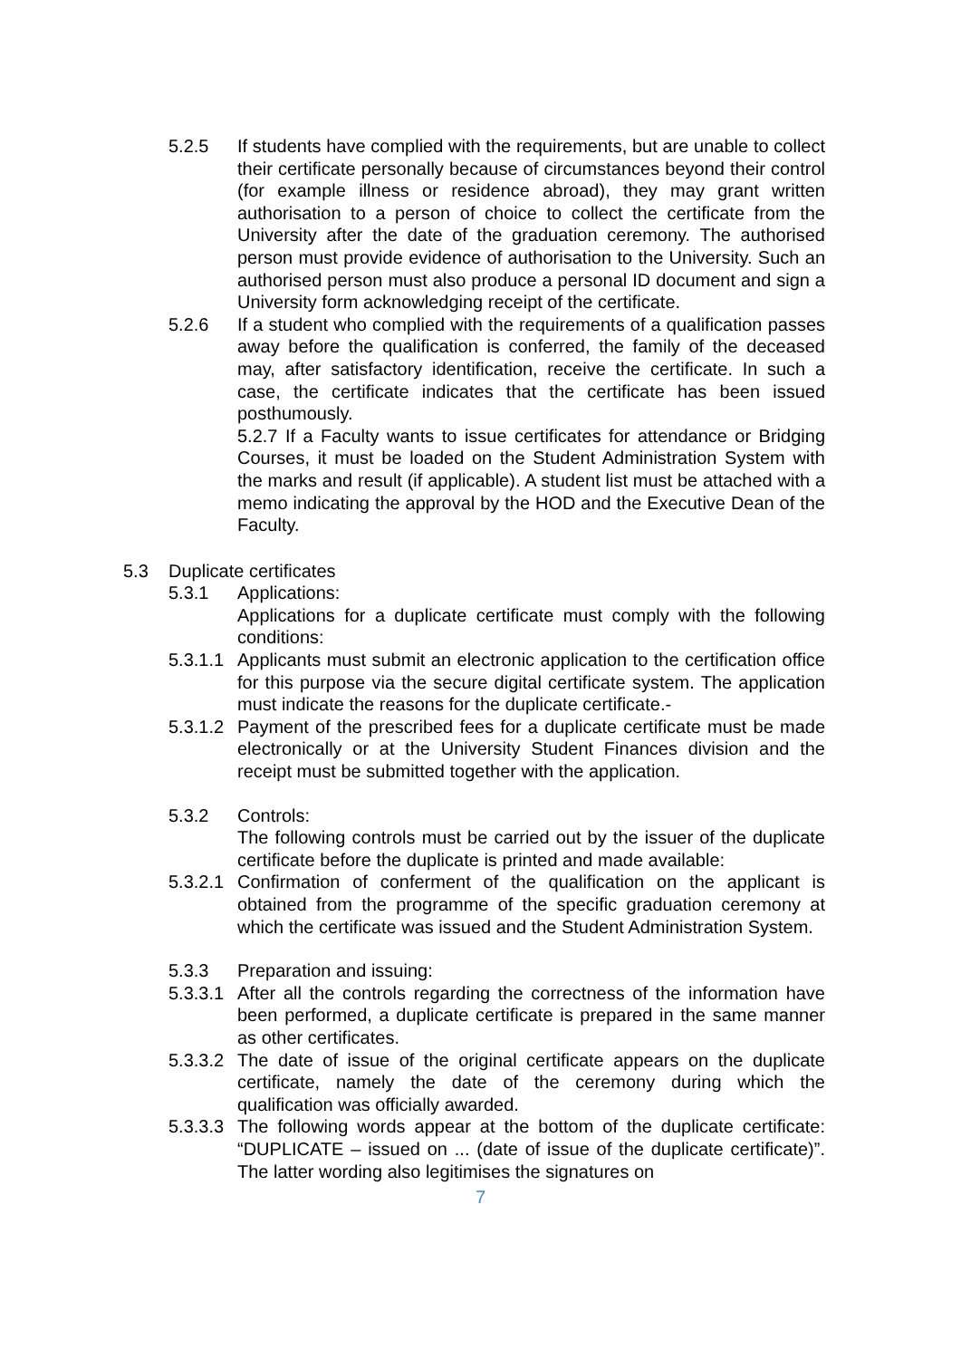5.2.5 If students have complied with the requirements, but are unable to collect their certificate personally because of circumstances beyond their control (for example illness or residence abroad), they may grant written authorisation to a person of choice to collect the certificate from the University after the date of the graduation ceremony. The authorised person must provide evidence of authorisation to the University. Such an authorised person must also produce a personal ID document and sign a University form acknowledging receipt of the certificate.
5.2.6 If a student who complied with the requirements of a qualification passes away before the qualification is conferred, the family of the deceased may, after satisfactory identification, receive the certificate. In such a case, the certificate indicates that the certificate has been issued posthumously.
5.2.7 If a Faculty wants to issue certificates for attendance or Bridging Courses, it must be loaded on the Student Administration System with the marks and result (if applicable). A student list must be attached with a memo indicating the approval by the HOD and the Executive Dean of the Faculty.
5.3 Duplicate certificates
5.3.1 Applications:
Applications for a duplicate certificate must comply with the following conditions:
5.3.1.1
Applicants must submit an electronic application to the certification office for this purpose via the secure digital certificate system. The application must indicate the reasons for the duplicate certificate.-
5.3.1.2
Payment of the prescribed fees for a duplicate certificate must be made electronically or at the University Student Finances division and the receipt must be submitted together with the application.
5.3.2 Controls:
The following controls must be carried out by the issuer of the duplicate certificate before the duplicate is printed and made available:
5.3.2.1
Confirmation of conferment of the qualification on the applicant is obtained from the programme of the specific graduation ceremony at which the certificate was issued and the Student Administration System.
5.3.3 Preparation and issuing:
5.3.3.1
After all the controls regarding the correctness of the information have been performed, a duplicate certificate is prepared in the same manner as other certificates.
5.3.3.2
The date of issue of the original certificate appears on the duplicate certificate, namely the date of the ceremony during which the qualification was officially awarded.
5.3.3.3
The following words appear at the bottom of the duplicate certificate: “DUPLICATE – issued on ... (date of issue of the duplicate certificate)”. The latter wording also legitimises the signatures on
7